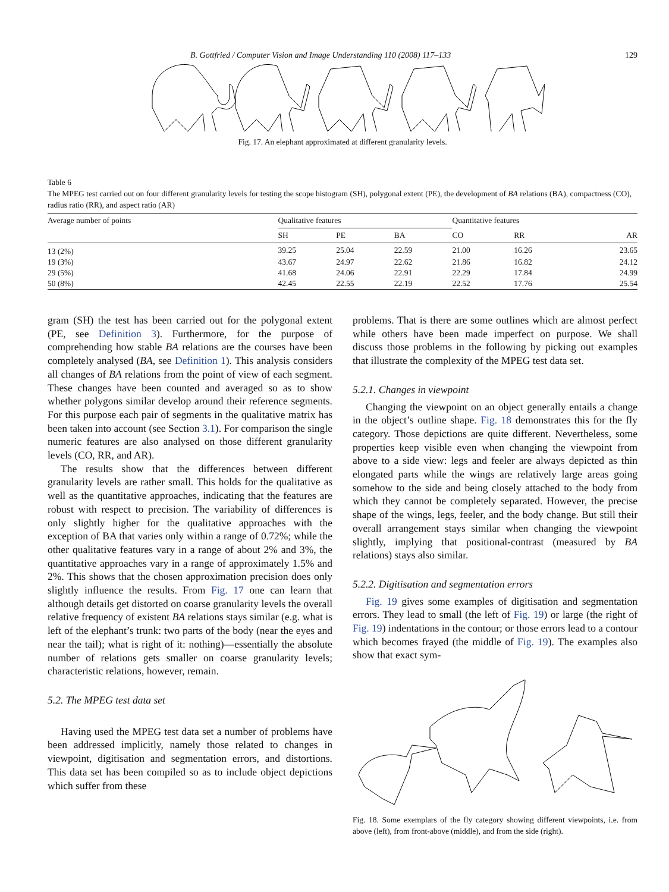B. Gottfried / Computer Vision and Image Understanding 110 (2008) 117–133 129
Fig. 17. An elephant approximated at different granularity levels.
Table 6
The MPEG test carried out on four different granularity levels for testing the scope histogram (SH), polygonal extent (PE), the development of BA relations (BA), compactness (CO), radius ratio (RR), and aspect ratio (AR)
| Average number of points | Qualitative features | | | Quantitative features | | |
| --- | --- | --- | --- | --- | --- | --- |
| | SH | PE | BA | CO | RR | AR |
| 13 (2%) | 39.25 | 25.04 | 22.59 | 21.00 | 16.26 | 23.65 |
| 19 (3%) | 43.67 | 24.97 | 22.62 | 21.86 | 16.82 | 24.12 |
| 29 (5%) | 41.68 | 24.06 | 22.91 | 22.29 | 17.84 | 24.99 |
| 50 (8%) | 42.45 | 22.55 | 22.19 | 22.52 | 17.76 | 25.54 |
gram (SH) the test has been carried out for the polygonal extent (PE, see Definition 3). Furthermore, for the purpose of comprehending how stable BA relations are the courses have been completely analysed (BA, see Definition 1). This analysis considers all changes of BA relations from the point of view of each segment. These changes have been counted and averaged so as to show whether polygons similar develop around their reference segments. For this purpose each pair of segments in the qualitative matrix has been taken into account (see Section 3.1). For comparison the single numeric features are also analysed on those different granularity levels (CO, RR, and AR).
The results show that the differences between different granularity levels are rather small. This holds for the qualitative as well as the quantitative approaches, indicating that the features are robust with respect to precision. The variability of differences is only slightly higher for the qualitative approaches with the exception of BA that varies only within a range of 0.72%; while the other qualitative features vary in a range of about 2% and 3%, the quantitative approaches vary in a range of approximately 1.5% and 2%. This shows that the chosen approximation precision does only slightly influence the results. From Fig. 17 one can learn that although details get distorted on coarse granularity levels the overall relative frequency of existent BA relations stays similar (e.g. what is left of the elephant’s trunk: two parts of the body (near the eyes and near the tail); what is right of it: nothing)—essentially the absolute number of relations gets smaller on coarse granularity levels; characteristic relations, however, remain.
5.2. The MPEG test data set
Having used the MPEG test data set a number of problems have been addressed implicitly, namely those related to changes in viewpoint, digitisation and segmentation errors, and distortions. This data set has been compiled so as to include object depictions which suffer from these
problems. That is there are some outlines which are almost perfect while others have been made imperfect on purpose. We shall discuss those problems in the following by picking out examples that illustrate the complexity of the MPEG test data set.
5.2.1. Changes in viewpoint
Changing the viewpoint on an object generally entails a change in the object’s outline shape. Fig. 18 demonstrates this for the fly category. Those depictions are quite different. Nevertheless, some properties keep visible even when changing the viewpoint from above to a side view: legs and feeler are always depicted as thin elongated parts while the wings are relatively large areas going somehow to the side and being closely attached to the body from which they cannot be completely separated. However, the precise shape of the wings, legs, feeler, and the body change. But still their overall arrangement stays similar when changing the viewpoint slightly, implying that positional-contrast (measured by BA relations) stays also similar.
5.2.2. Digitisation and segmentation errors
Fig. 19 gives some examples of digitisation and segmentation errors. They lead to small (the left of Fig. 19) or large (the right of Fig. 19) indentations in the contour; or those errors lead to a contour which becomes frayed (the middle of Fig. 19). The examples also show that exact sym-
Fig. 18. Some exemplars of the fly category showing different viewpoints, i.e. from above (left), from front-above (middle), and from the side (right).